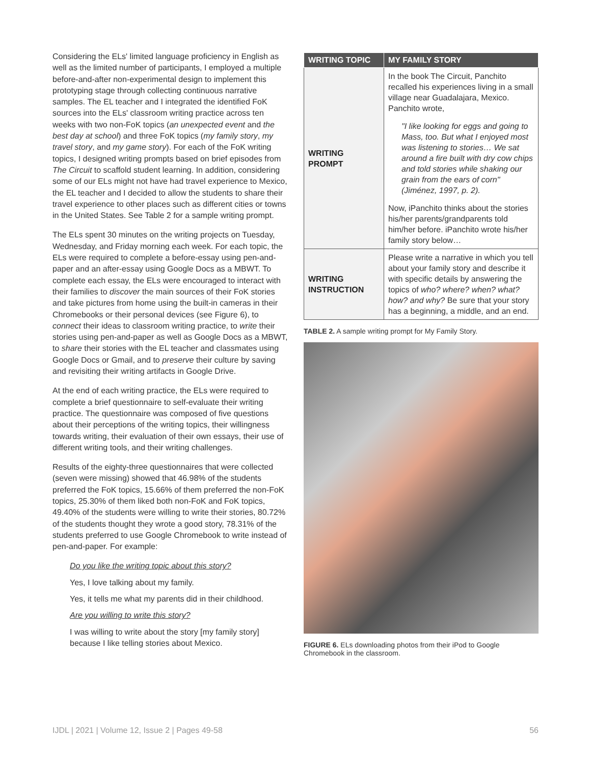Considering the ELs' limited language proficiency in English as well as the limited number of participants, I employed a multiple before-and-after non-experimental design to implement this prototyping stage through collecting continuous narrative samples. The EL teacher and I integrated the identified FoK sources into the ELs' classroom writing practice across ten weeks with two non-FoK topics (an unexpected event and the best day at school) and three FoK topics (my family story, my travel story, and my game story). For each of the FoK writing topics, I designed writing prompts based on brief episodes from The Circuit to scaffold student learning. In addition, considering some of our ELs might not have had travel experience to Mexico, the EL teacher and I decided to allow the students to share their travel experience to other places such as different cities or towns in the United States. See Table 2 for a sample writing prompt.
The ELs spent 30 minutes on the writing projects on Tuesday, Wednesday, and Friday morning each week. For each topic, the ELs were required to complete a before-essay using pen-and-paper and an after-essay using Google Docs as a MBWT. To complete each essay, the ELs were encouraged to interact with their families to discover the main sources of their FoK stories and take pictures from home using the built-in cameras in their Chromebooks or their personal devices (see Figure 6), to connect their ideas to classroom writing practice, to write their stories using pen-and-paper as well as Google Docs as a MBWT, to share their stories with the EL teacher and classmates using Google Docs or Gmail, and to preserve their culture by saving and revisiting their writing artifacts in Google Drive.
At the end of each writing practice, the ELs were required to complete a brief questionnaire to self-evaluate their writing practice. The questionnaire was composed of five questions about their perceptions of the writing topics, their willingness towards writing, their evaluation of their own essays, their use of different writing tools, and their writing challenges.
Results of the eighty-three questionnaires that were collected (seven were missing) showed that 46.98% of the students preferred the FoK topics, 15.66% of them preferred the non-FoK topics, 25.30% of them liked both non-FoK and FoK topics, 49.40% of the students were willing to write their stories, 80.72% of the students thought they wrote a good story, 78.31% of the students preferred to use Google Chromebook to write instead of pen-and-paper. For example:
Do you like the writing topic about this story?
Yes, I love talking about my family.
Yes, it tells me what my parents did in their childhood.
Are you willing to write this story?
I was willing to write about the story [my family story] because I like telling stories about Mexico.
| WRITING TOPIC | MY FAMILY STORY |
| --- | --- |
| WRITING PROMPT | In the book The Circuit, Panchito recalled his experiences living in a small village near Guadalajara, Mexico. Panchito wrote, "I like looking for eggs and going to Mass, too. But what I enjoyed most was listening to stories… We sat around a fire built with dry cow chips and told stories while shaking our grain from the ears of corn" (Jiménez, 1997, p. 2). Now, iPanchito thinks about the stories his/her parents/grandparents told him/her before. iPanchito wrote his/her family story below… |
| WRITING INSTRUCTION | Please write a narrative in which you tell about your family story and describe it with specific details by answering the topics of who? where? when? what? how? and why? Be sure that your story has a beginning, a middle, and an end. |
TABLE 2. A sample writing prompt for My Family Story.
FIGURE 6. ELs downloading photos from their iPod to Google Chromebook in the classroom.
IJDL | 2021 | Volume 12, Issue 2 | Pages 49-58 56